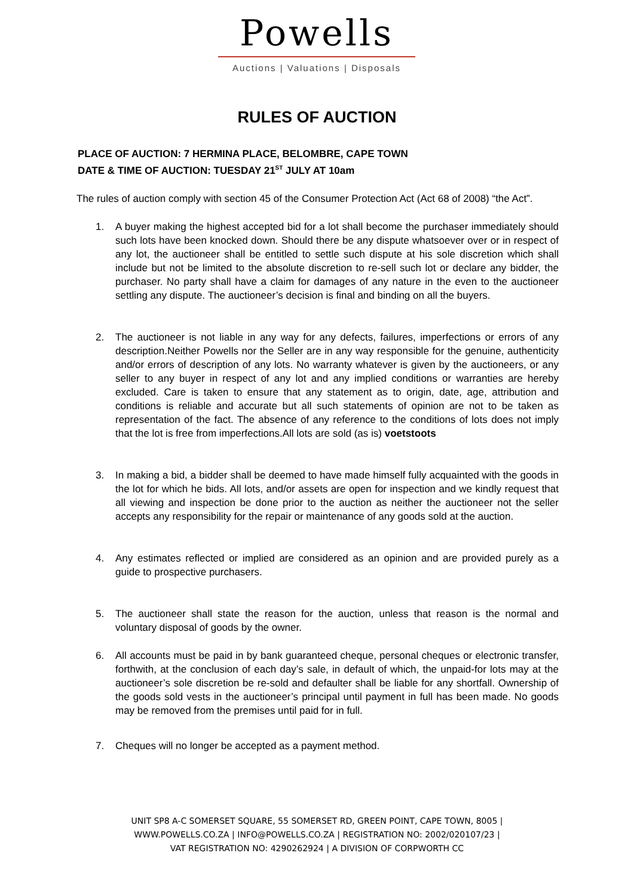Powells
Auctions | Valuations | Disposals
RULES OF AUCTION
PLACE OF AUCTION: 7 HERMINA PLACE, BELOMBRE, CAPE TOWN
DATE & TIME OF AUCTION: TUESDAY 21<sup>ST</sup> JULY AT 10am
The rules of auction comply with section 45 of the Consumer Protection Act (Act 68 of 2008) “the Act”.
1. A buyer making the highest accepted bid for a lot shall become the purchaser immediately should such lots have been knocked down. Should there be any dispute whatsoever over or in respect of any lot, the auctioneer shall be entitled to settle such dispute at his sole discretion which shall include but not be limited to the absolute discretion to re-sell such lot or declare any bidder, the purchaser. No party shall have a claim for damages of any nature in the even to the auctioneer settling any dispute. The auctioneer’s decision is final and binding on all the buyers.
2. The auctioneer is not liable in any way for any defects, failures, imperfections or errors of any description.Neither Powells nor the Seller are in any way responsible for the genuine, authenticity and/or errors of description of any lots. No warranty whatever is given by the auctioneers, or any seller to any buyer in respect of any lot and any implied conditions or warranties are hereby excluded. Care is taken to ensure that any statement as to origin, date, age, attribution and conditions is reliable and accurate but all such statements of opinion are not to be taken as representation of the fact. The absence of any reference to the conditions of lots does not imply that the lot is free from imperfections.All lots are sold (as is) voetstoots
3. In making a bid, a bidder shall be deemed to have made himself fully acquainted with the goods in the lot for which he bids. All lots, and/or assets are open for inspection and we kindly request that all viewing and inspection be done prior to the auction as neither the auctioneer not the seller accepts any responsibility for the repair or maintenance of any goods sold at the auction.
4. Any estimates reflected or implied are considered as an opinion and are provided purely as a guide to prospective purchasers.
5. The auctioneer shall state the reason for the auction, unless that reason is the normal and voluntary disposal of goods by the owner.
6. All accounts must be paid in by bank guaranteed cheque, personal cheques or electronic transfer, forthwith, at the conclusion of each day’s sale, in default of which, the unpaid-for lots may at the auctioneer’s sole discretion be re-sold and defaulter shall be liable for any shortfall. Ownership of the goods sold vests in the auctioneer’s principal until payment in full has been made. No goods may be removed from the premises until paid for in full.
7. Cheques will no longer be accepted as a payment method.
UNIT SP8 A-C SOMERSET SQUARE, 55 SOMERSET RD, GREEN POINT, CAPE TOWN, 8005 |
WWW.POWELLS.CO.ZA | INFO@POWELLS.CO.ZA | REGISTRATION NO: 2002/020107/23 |
VAT REGISTRATION NO: 4290262924 | A DIVISION OF CORPWORTH CC